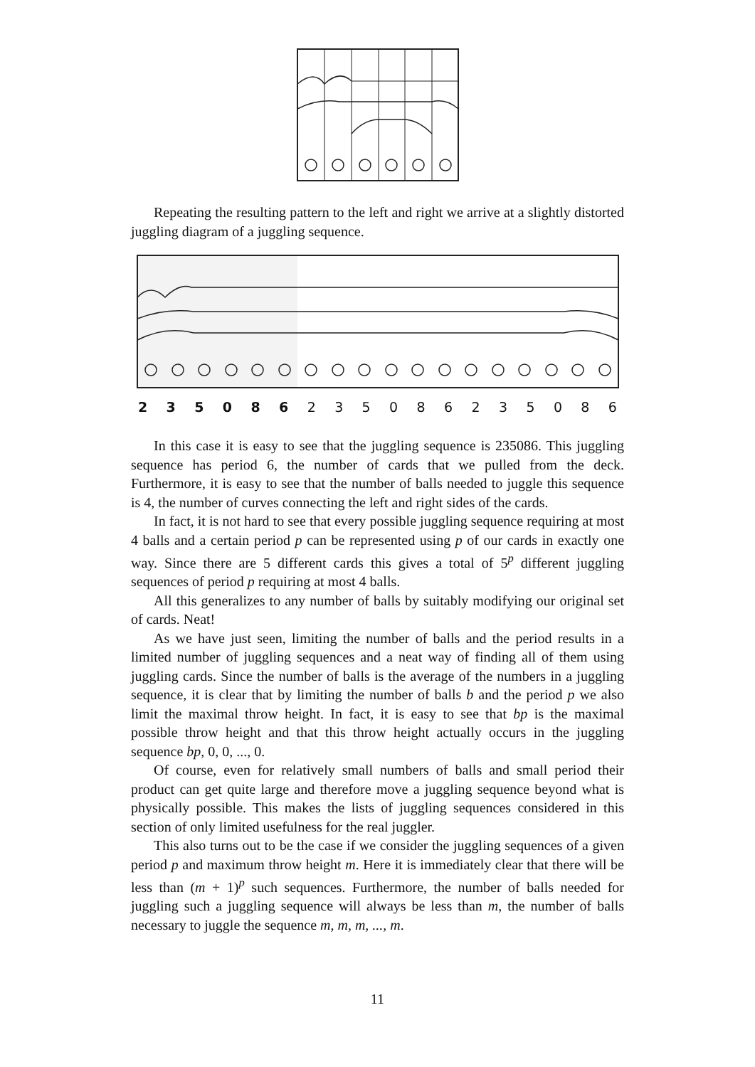Repeating the resulting pattern to the left and right we arrive at a slightly distorted juggling diagram of a juggling sequence.
2 3 5 0 8 6 2 3 5 0 8 6 2 3 5 0 8 6
In this case it is easy to see that the juggling sequence is 235086. This juggling sequence has period 6, the number of cards that we pulled from the deck. Furthermore, it is easy to see that the number of balls needed to juggle this sequence is 4, the number of curves connecting the left and right sides of the cards.
In fact, it is not hard to see that every possible juggling sequence requiring at most 4 balls and a certain period p can be represented using p of our cards in exactly one way. Since there are 5 different cards this gives a total of 5<sup>p</sup> different juggling sequences of period p requiring at most 4 balls.
All this generalizes to any number of balls by suitably modifying our original set of cards. Neat!
As we have just seen, limiting the number of balls and the period results in a limited number of juggling sequences and a neat way of finding all of them using juggling cards. Since the number of balls is the average of the numbers in a juggling sequence, it is clear that by limiting the number of balls b and the period p we also limit the maximal throw height. In fact, it is easy to see that bp is the maximal possible throw height and that this throw height actually occurs in the juggling sequence bp, 0, 0, ..., 0.
Of course, even for relatively small numbers of balls and small period their product can get quite large and therefore move a juggling sequence beyond what is physically possible. This makes the lists of juggling sequences considered in this section of only limited usefulness for the real juggler.
This also turns out to be the case if we consider the juggling sequences of a given period p and maximum throw height m. Here it is immediately clear that there will be less than (m + 1)<sup>p</sup> such sequences. Furthermore, the number of balls needed for juggling such a juggling sequence will always be less than m, the number of balls necessary to juggle the sequence m, m, m, ..., m.
11